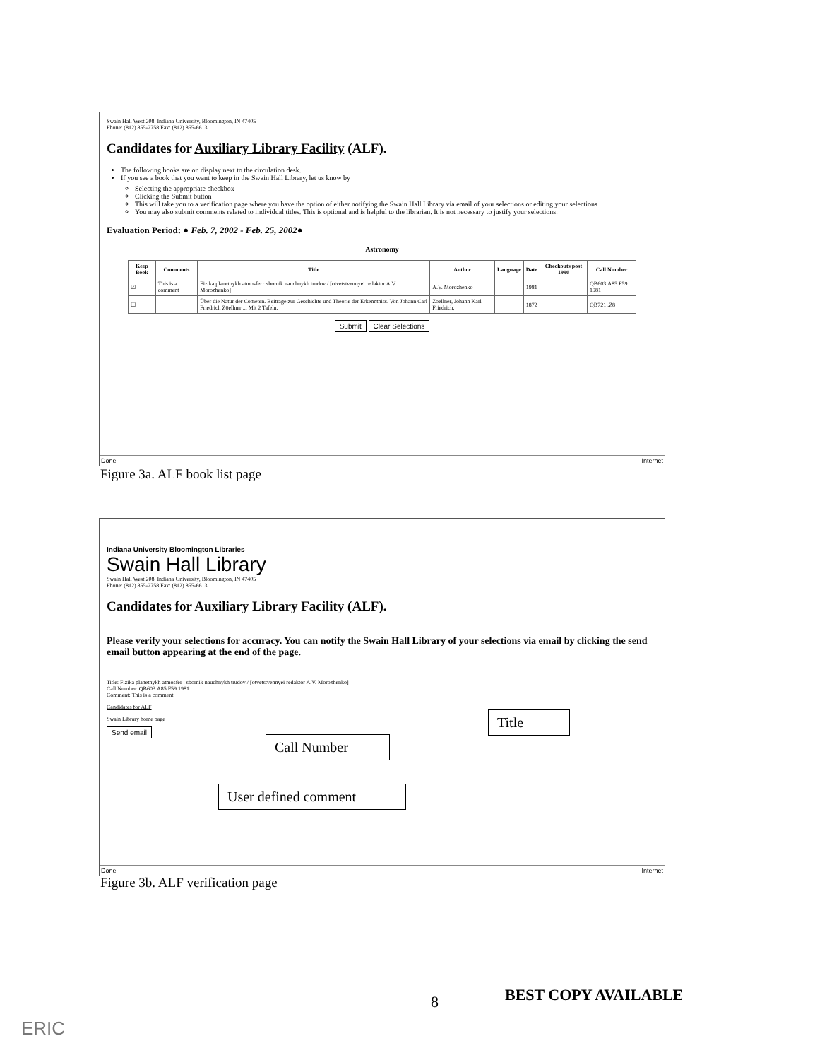Swain Hall West 208, Indiana University, Bloomington, IN 47405
Phone: (812) 855-2758 Fax: (812) 855-6613
Candidates for Auxiliary Library Facility (ALF).
The following books are on display next to the circulation desk.
If you see a book that you want to keep in the Swain Hall Library, let us know by
Selecting the appropriate checkbox
Clicking the Submit button
This will take you to a verification page where you have the option of either notifying the Swain Hall Library via email of your selections or editing your selections
You may also submit comments related to individual titles. This is optional and is helpful to the librarian. It is not necessary to justify your selections.
Evaluation Period: ● Feb. 7, 2002 - Feb. 25, 2002●
Astronomy
| Keep Book | Comments | Title | Author | Language | Date | Checkouts post 1990 | Call Number |
| --- | --- | --- | --- | --- | --- | --- | --- |
| ☑ | This is a comment | Fizika planetnykh atmosfer : sbornik nauchnykh trudov / [otvetstvennyei redaktor A.V. Morozhenko] | A.V. Morozhenko | | 1981 | | QB603.A85 F59 1981 |
| ☐ | | Über die Natur der Cometen. Beiträge zur Geschichte und Theorie der Erkenntniss. Von Johann Carl Friedrich Zöellner ... Mit 2 Tafeln. | Zöellner, Johann Karl Friedrich, | | 1872 | | QB721 .Z8 |
Submit Clear Selections
Done Internet
Figure 3a. ALF book list page
Indiana University Bloomington Libraries
Swain Hall Library
Swain Hall West 208, Indiana University, Bloomington, IN 47405
Phone: (812) 855-2758 Fax: (812) 855-6613
Candidates for Auxiliary Library Facility (ALF).
Please verify your selections for accuracy. You can notify the Swain Hall Library of your selections via email by clicking the send email button appearing at the end of the page.
Title: Fizika planetnykh atmosfer : sbornik nauchnykh trudov / [otvetstvennyei redaktor A.V. Morozhenko]
Call Number: QB603.A85 F59 1981
Comment: This is a comment
Candidates for ALF
Swain Library home page
Send email
Title
Call Number
User defined comment
Done Internet
Figure 3b. ALF verification page
8 BEST COPY AVAILABLE
ERIC